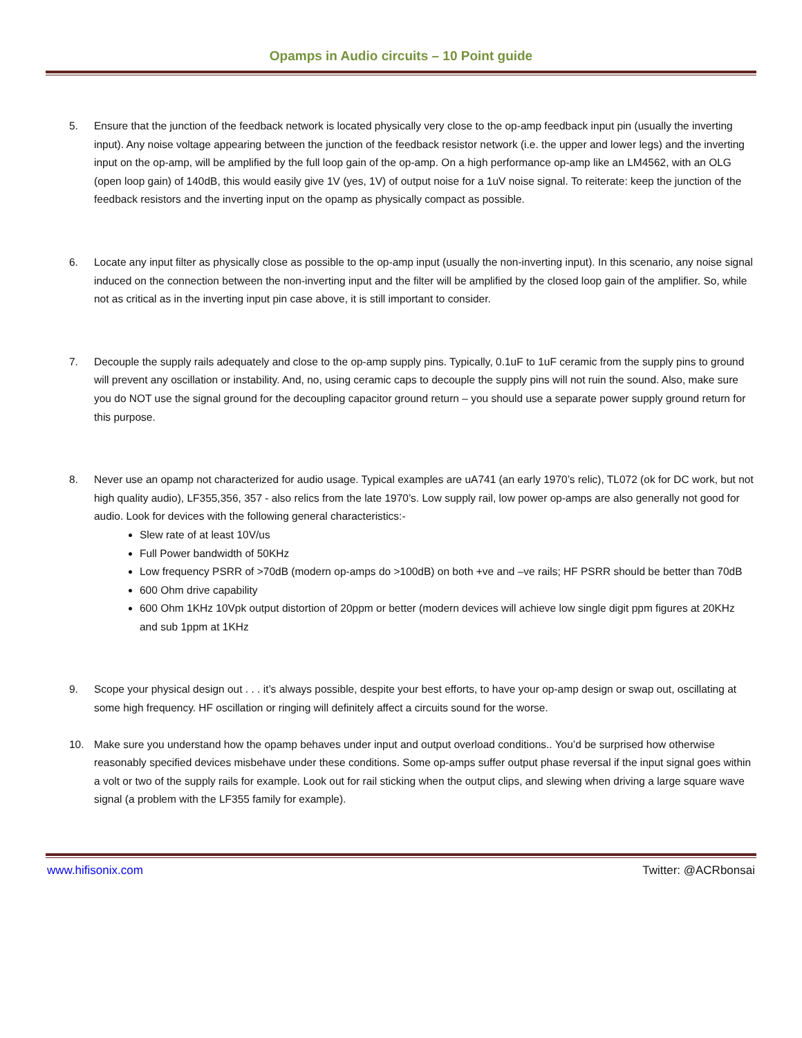Opamps in Audio circuits – 10 Point guide
5. Ensure that the junction of the feedback network is located physically very close to the op-amp feedback input pin (usually the inverting input). Any noise voltage appearing between the junction of the feedback resistor network (i.e. the upper and lower legs) and the inverting input on the op-amp, will be amplified by the full loop gain of the op-amp. On a high performance op-amp like an LM4562, with an OLG (open loop gain) of 140dB, this would easily give 1V (yes, 1V) of output noise for a 1uV noise signal. To reiterate: keep the junction of the feedback resistors and the inverting input on the opamp as physically compact as possible.
6. Locate any input filter as physically close as possible to the op-amp input (usually the non-inverting input). In this scenario, any noise signal induced on the connection between the non-inverting input and the filter will be amplified by the closed loop gain of the amplifier. So, while not as critical as in the inverting input pin case above, it is still important to consider.
7. Decouple the supply rails adequately and close to the op-amp supply pins. Typically, 0.1uF to 1uF ceramic from the supply pins to ground will prevent any oscillation or instability. And, no, using ceramic caps to decouple the supply pins will not ruin the sound. Also, make sure you do NOT use the signal ground for the decoupling capacitor ground return – you should use a separate power supply ground return for this purpose.
8. Never use an opamp not characterized for audio usage. Typical examples are uA741 (an early 1970’s relic), TL072 (ok for DC work, but not high quality audio), LF355,356, 357 - also relics from the late 1970’s. Low supply rail, low power op-amps are also generally not good for audio. Look for devices with the following general characteristics:-
Slew rate of at least 10V/us
Full Power bandwidth of 50KHz
Low frequency PSRR of >70dB (modern op-amps do >100dB) on both +ve and –ve rails; HF PSRR should be better than 70dB
600 Ohm drive capability
600 Ohm 1KHz 10Vpk output distortion of 20ppm or better (modern devices will achieve low single digit ppm figures at 20KHz and sub 1ppm at 1KHz
9. Scope your physical design out . . . it’s always possible, despite your best efforts, to have your op-amp design or swap out, oscillating at some high frequency. HF oscillation or ringing will definitely affect a circuits sound for the worse.
10. Make sure you understand how the opamp behaves under input and output overload conditions.. You’d be surprised how otherwise reasonably specified devices misbehave under these conditions. Some op-amps suffer output phase reversal if the input signal goes within a volt or two of the supply rails for example. Look out for rail sticking when the output clips, and slewing when driving a large square wave signal (a problem with the LF355 family for example).
www.hifisonix.com Twitter: @ACRbonsai